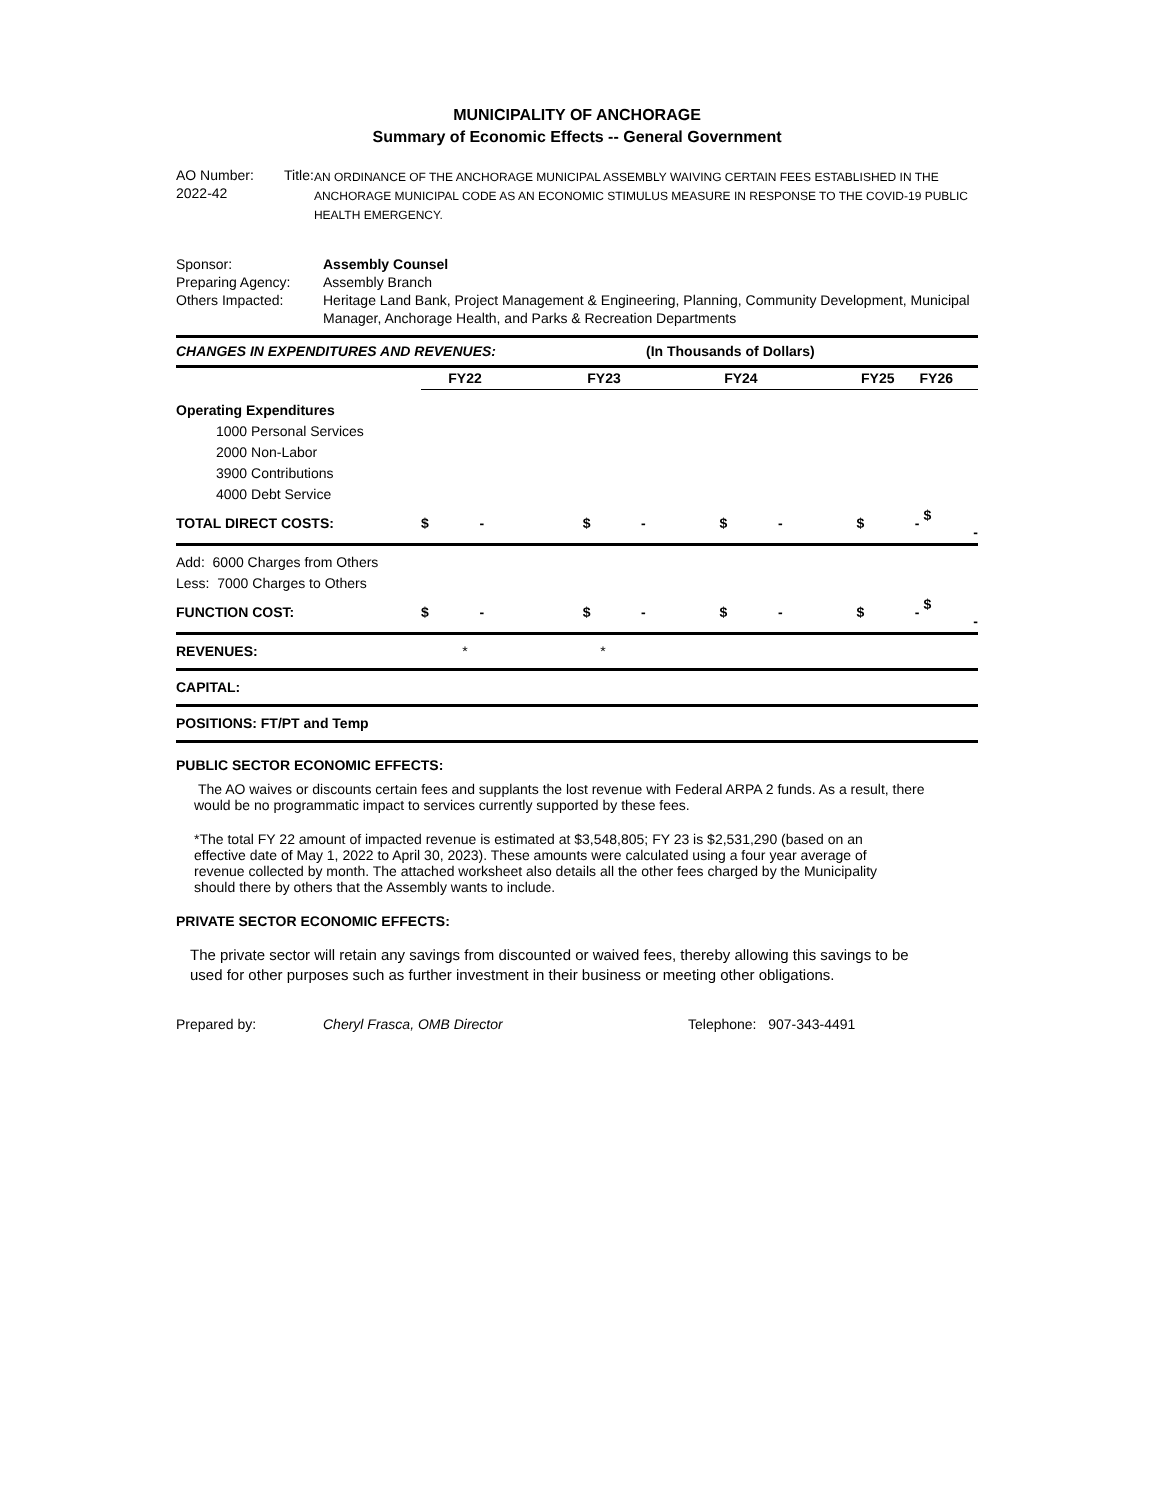MUNICIPALITY OF ANCHORAGE
Summary of Economic Effects -- General Government
AO Number: 2022-42 Title:
AN ORDINANCE OF THE ANCHORAGE MUNICIPAL ASSEMBLY WAIVING CERTAIN FEES ESTABLISHED IN THE ANCHORAGE MUNICIPAL CODE AS AN ECONOMIC STIMULUS MEASURE IN RESPONSE TO THE COVID-19 PUBLIC HEALTH EMERGENCY.
Sponsor: Assembly Counsel
Preparing Agency: Assembly Branch
Others Impacted: Heritage Land Bank, Project Management & Engineering, Planning, Community Development, Municipal Manager, Anchorage Health, and Parks & Recreation Departments
| CHANGES IN EXPENDITURES AND REVENUES: (In Thousands of Dollars) | | | | | |
| | FY22 | FY23 | FY24 | FY25 | FY26 |
| Operating Expenditures | | | | | |
| 1000 Personal Services | | | | | |
| 2000 Non-Labor | | | | | |
| 3900 Contributions | | | | | |
| 4000 Debt Service | | | | | |
| TOTAL DIRECT COSTS: | $ - | $ - | $ - | $ - | $ - |
| Add: 6000 Charges from Others | | | | | |
| Less: 7000 Charges to Others | | | | | |
| FUNCTION COST: | $ - | $ - | $ - | $ - | $ - |
| REVENUES: | * | * | | | |
| CAPITAL: | | | | | |
| POSITIONS: FT/PT and Temp | | | | | |
PUBLIC SECTOR ECONOMIC EFFECTS:
The AO waives or discounts certain fees and supplants the lost revenue with Federal ARPA 2 funds. As a result, there would be no programmatic impact to services currently supported by these fees.
*The total FY 22 amount of impacted revenue is estimated at $3,548,805; FY 23 is $2,531,290 (based on an effective date of May 1, 2022 to April 30, 2023). These amounts were calculated using a four year average of revenue collected by month. The attached worksheet also details all the other fees charged by the Municipality should there by others that the Assembly wants to include.
PRIVATE SECTOR ECONOMIC EFFECTS:
The private sector will retain any savings from discounted or waived fees, thereby allowing this savings to be used for other purposes such as further investment in their business or meeting other obligations.
Prepared by: Cheryl Frasca, OMB Director Telephone: 907-343-4491